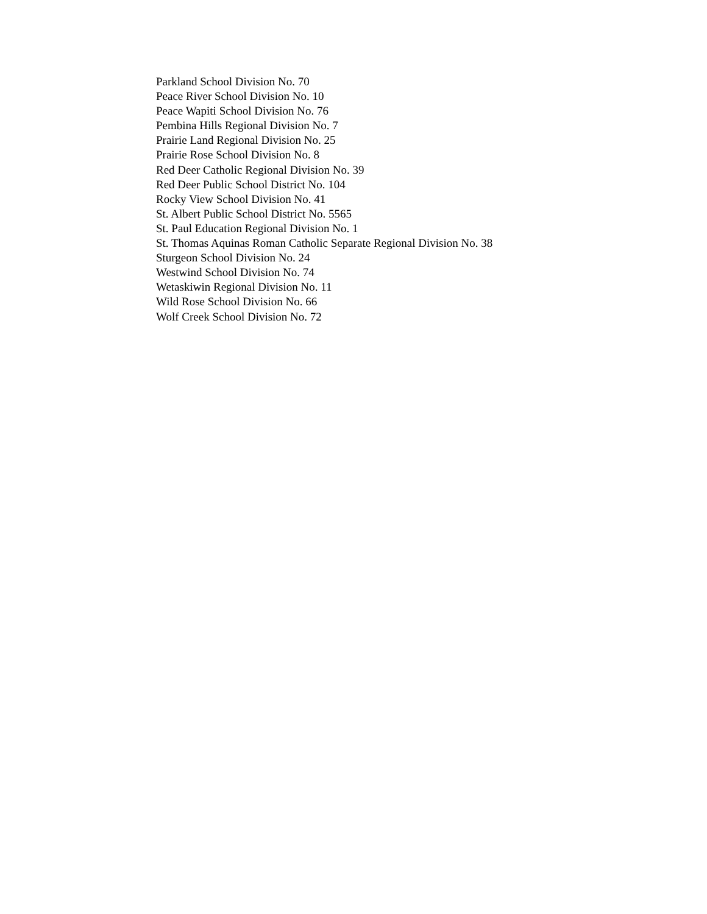Parkland School Division No. 70
Peace River School Division No. 10
Peace Wapiti School Division No. 76
Pembina Hills Regional Division No. 7
Prairie Land Regional Division No. 25
Prairie Rose School Division No. 8
Red Deer Catholic Regional Division No. 39
Red Deer Public School District No. 104
Rocky View School Division No. 41
St. Albert Public School District No. 5565
St. Paul Education Regional Division No. 1
St. Thomas Aquinas Roman Catholic Separate Regional Division No. 38
Sturgeon School Division No. 24
Westwind School Division No. 74
Wetaskiwin Regional Division No. 11
Wild Rose School Division No. 66
Wolf Creek School Division No. 72